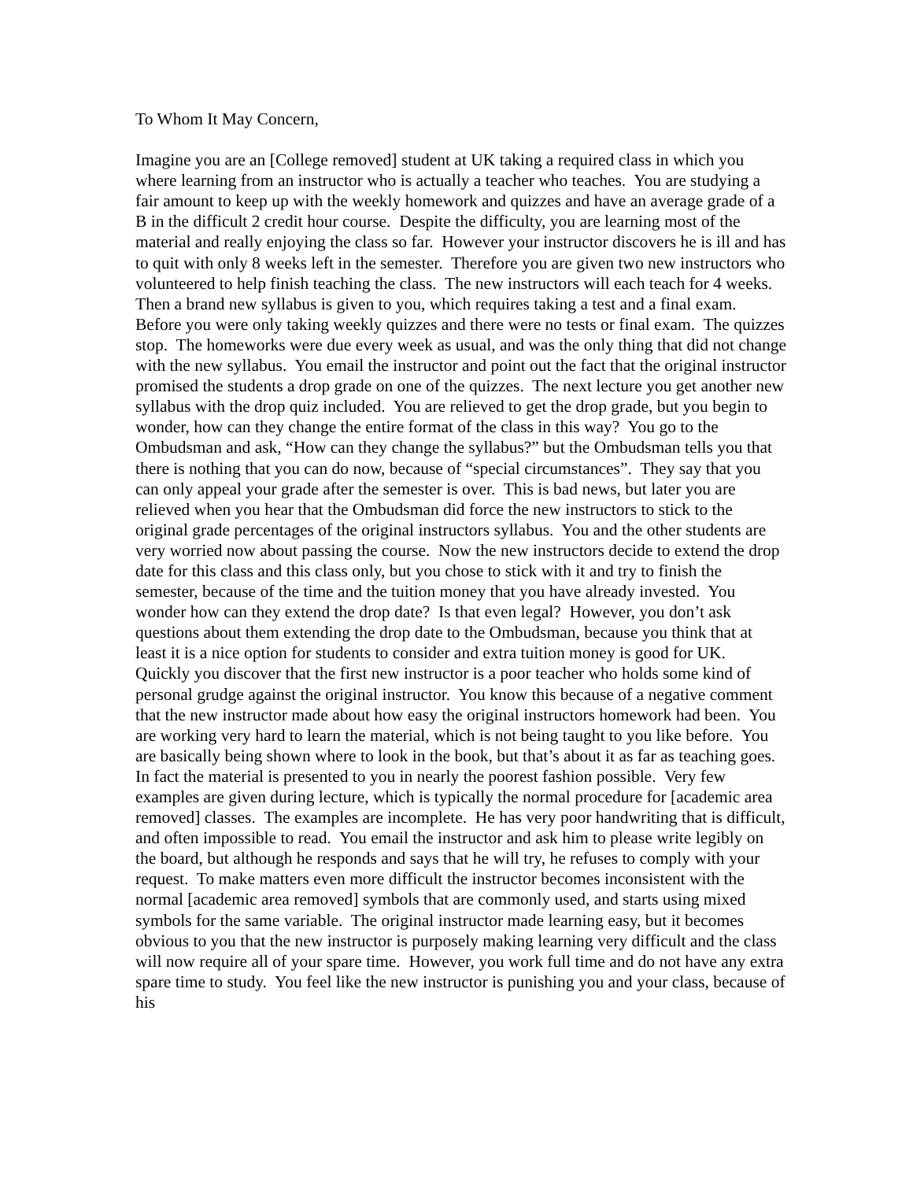To Whom It May Concern,
Imagine you are an [College removed] student at UK taking a required class in which you where learning from an instructor who is actually a teacher who teaches. You are studying a fair amount to keep up with the weekly homework and quizzes and have an average grade of a B in the difficult 2 credit hour course. Despite the difficulty, you are learning most of the material and really enjoying the class so far. However your instructor discovers he is ill and has to quit with only 8 weeks left in the semester. Therefore you are given two new instructors who volunteered to help finish teaching the class. The new instructors will each teach for 4 weeks. Then a brand new syllabus is given to you, which requires taking a test and a final exam. Before you were only taking weekly quizzes and there were no tests or final exam. The quizzes stop. The homeworks were due every week as usual, and was the only thing that did not change with the new syllabus. You email the instructor and point out the fact that the original instructor promised the students a drop grade on one of the quizzes. The next lecture you get another new syllabus with the drop quiz included. You are relieved to get the drop grade, but you begin to wonder, how can they change the entire format of the class in this way? You go to the Ombudsman and ask, “How can they change the syllabus?” but the Ombudsman tells you that there is nothing that you can do now, because of “special circumstances”. They say that you can only appeal your grade after the semester is over. This is bad news, but later you are relieved when you hear that the Ombudsman did force the new instructors to stick to the original grade percentages of the original instructors syllabus. You and the other students are very worried now about passing the course. Now the new instructors decide to extend the drop date for this class and this class only, but you chose to stick with it and try to finish the semester, because of the time and the tuition money that you have already invested. You wonder how can they extend the drop date? Is that even legal? However, you don’t ask questions about them extending the drop date to the Ombudsman, because you think that at least it is a nice option for students to consider and extra tuition money is good for UK. Quickly you discover that the first new instructor is a poor teacher who holds some kind of personal grudge against the original instructor. You know this because of a negative comment that the new instructor made about how easy the original instructors homework had been. You are working very hard to learn the material, which is not being taught to you like before. You are basically being shown where to look in the book, but that’s about it as far as teaching goes. In fact the material is presented to you in nearly the poorest fashion possible. Very few examples are given during lecture, which is typically the normal procedure for [academic area removed] classes. The examples are incomplete. He has very poor handwriting that is difficult, and often impossible to read. You email the instructor and ask him to please write legibly on the board, but although he responds and says that he will try, he refuses to comply with your request. To make matters even more difficult the instructor becomes inconsistent with the normal [academic area removed] symbols that are commonly used, and starts using mixed symbols for the same variable. The original instructor made learning easy, but it becomes obvious to you that the new instructor is purposely making learning very difficult and the class will now require all of your spare time. However, you work full time and do not have any extra spare time to study. You feel like the new instructor is punishing you and your class, because of his